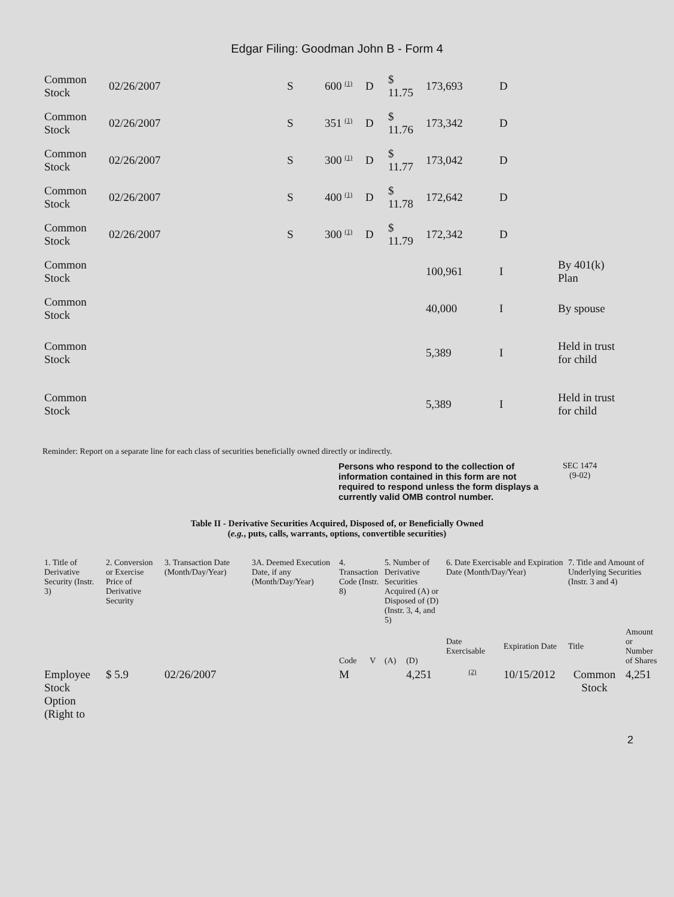Edgar Filing: Goodman John B - Form 4
| Common Stock | 02/26/2007 | S | 600 <sup>(1)</sup> | D | $ 11.75 | 173,693 | D | |
| Common Stock | 02/26/2007 | S | 351 <sup>(1)</sup> | D | $ 11.76 | 173,342 | D | |
| Common Stock | 02/26/2007 | S | 300 <sup>(1)</sup> | D | $ 11.77 | 173,042 | D | |
| Common Stock | 02/26/2007 | S | 400 <sup>(1)</sup> | D | $ 11.78 | 172,642 | D | |
| Common Stock | 02/26/2007 | S | 300 <sup>(1)</sup> | D | $ 11.79 | 172,342 | D | |
| Common Stock | | | | | | 100,961 | I | By 401(k) Plan |
| Common Stock | | | | | | 40,000 | I | By spouse |
| Common Stock | | | | | | 5,389 | I | Held in trust for child |
| Common Stock | | | | | | 5,389 | I | Held in trust for child |
Reminder: Report on a separate line for each class of securities beneficially owned directly or indirectly.
Persons who respond to the collection of information contained in this form are not required to respond unless the form displays a currently valid OMB control number.
SEC 1474
(9-02)
Table II - Derivative Securities Acquired, Disposed of, or Beneficially Owned
(e.g., puts, calls, warrants, options, convertible securities)
| 1. Title of Derivative Security (Instr. 3) | 2. Conversion or Exercise Price of Derivative Security | 3. Transaction Date (Month/Day/Year) | 3A. Deemed Execution Date, if any (Month/Day/Year) | 4. Transaction Code (Instr. 8) | | 5. Number of Derivative Securities Acquired (A) or Disposed of (D) (Instr. 3, 4, and 5) | | 6. Date Exercisable and Expiration Date (Month/Day/Year) | | 7. Title and Amount of Underlying Securities (Instr. 3 and 4) | |
| --- | --- | --- | --- | --- | --- | --- | --- | --- | --- | --- | --- |
| | | | | Code | V | (A) | (D) | Date Exercisable | Expiration Date | Title | Amount or Number of Shares |
| Employee Stock Option (Right to | $ 5.9 | 02/26/2007 | | M | | | 4,251 | <sup>(2)</sup> | 10/15/2012 | Common Stock | 4,251 |
2